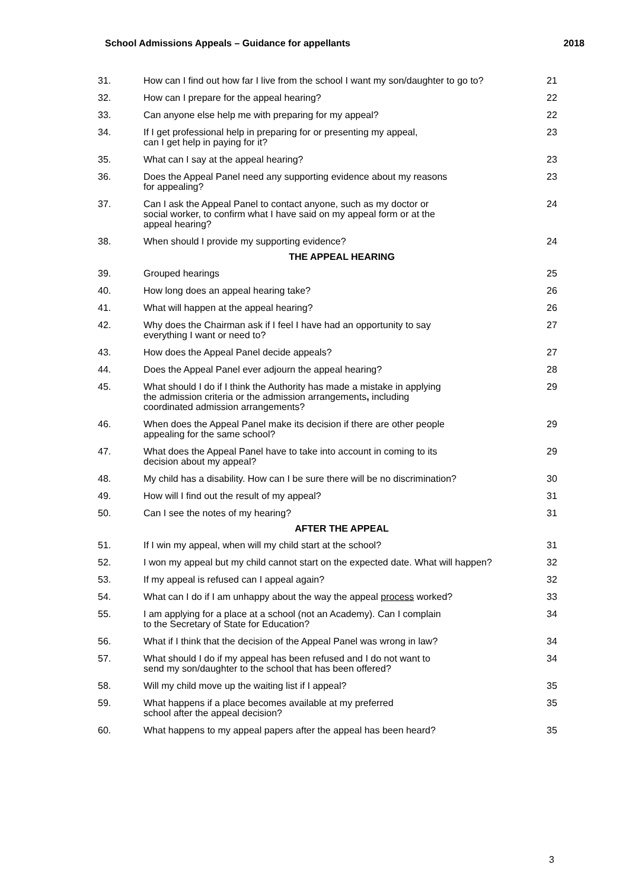School Admissions Appeals – Guidance for appellants 2018
| 31. | How can I find out how far I live from the school I want my son/daughter to go to? | 21 |
| 32. | How can I prepare for the appeal hearing? | 22 |
| 33. | Can anyone else help me with preparing for my appeal? | 22 |
| 34. | If I get professional help in preparing for or presenting my appeal, can I get help in paying for it? | 23 |
| 35. | What can I say at the appeal hearing? | 23 |
| 36. | Does the Appeal Panel need any supporting evidence about my reasons for appealing? | 23 |
| 37. | Can I ask the Appeal Panel to contact anyone, such as my doctor or social worker, to confirm what I have said on my appeal form or at the appeal hearing? | 24 |
| 38. | When should I provide my supporting evidence? | 24 |
| | THE APPEAL HEARING | |
| 39. | Grouped hearings | 25 |
| 40. | How long does an appeal hearing take? | 26 |
| 41. | What will happen at the appeal hearing? | 26 |
| 42. | Why does the Chairman ask if I feel I have had an opportunity to say everything I want or need to? | 27 |
| 43. | How does the Appeal Panel decide appeals? | 27 |
| 44. | Does the Appeal Panel ever adjourn the appeal hearing? | 28 |
| 45. | What should I do if I think the Authority has made a mistake in applying the admission criteria or the admission arrangements , including coordinated admission arrangements? | 29 |
| 46. | When does the Appeal Panel make its decision if there are other people appealing for the same school? | 29 |
| 47. | What does the Appeal Panel have to take into account in coming to its decision about my appeal? | 29 |
| 48. | My child has a disability. How can I be sure there will be no discrimination? | 30 |
| 49. | How will I find out the result of my appeal? | 31 |
| 50. | Can I see the notes of my hearing? | 31 |
| | AFTER THE APPEAL | |
| 51. | If I win my appeal, when will my child start at the school? | 31 |
| 52. | I won my appeal but my child cannot start on the expected date. What will happen? | 32 |
| 53. | If my appeal is refused can I appeal again? | 32 |
| 54. | What can I do if I am unhappy about the way the appeal process worked? | 33 |
| 55. | I am applying for a place at a school (not an Academy). Can I complain to the Secretary of State for Education? | 34 |
| 56. | What if I think that the decision of the Appeal Panel was wrong in law? | 34 |
| 57. | What should I do if my appeal has been refused and I do not want to send my son/daughter to the school that has been offered? | 34 |
| 58. | Will my child move up the waiting list if I appeal? | 35 |
| 59. | What happens if a place becomes available at my preferred school after the appeal decision? | 35 |
| 60. | What happens to my appeal papers after the appeal has been heard? | 35 |
3